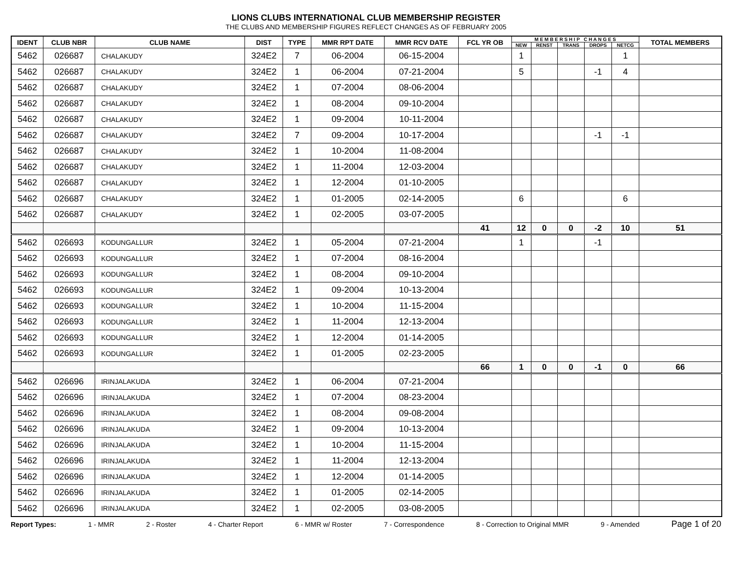LIONS CLUBS INTERNATIONAL CLUB MEMBERSHIP REGISTER
THE CLUBS AND MEMBERSHIP FIGURES REFLECT CHANGES AS OF FEBRUARY 2005
| IDENT | CLUB NBR | CLUB NAME | DIST | TYPE | MMR RPT DATE | MMR RCV DATE | FCL YR OB | M E M B E R S H I P C H A N G E S | | | | | TOTAL MEMBERS |
| --- | --- | --- | --- | --- | --- | --- | --- | --- | --- | --- | --- | --- | --- |
| | | | | | | | | NEW | RENST | TRANS | DROPS | NETCG | |
| 5462 | 026687 | CHALAKUDY | 324E2 | 7 | 06-2004 | 06-15-2004 | | 1 | | | | 1 | |
| 5462 | 026687 | CHALAKUDY | 324E2 | 1 | 06-2004 | 07-21-2004 | | 5 | | | -1 | 4 | |
| 5462 | 026687 | CHALAKUDY | 324E2 | 1 | 07-2004 | 08-06-2004 | | | | | | | |
| 5462 | 026687 | CHALAKUDY | 324E2 | 1 | 08-2004 | 09-10-2004 | | | | | | | |
| 5462 | 026687 | CHALAKUDY | 324E2 | 1 | 09-2004 | 10-11-2004 | | | | | | | |
| 5462 | 026687 | CHALAKUDY | 324E2 | 7 | 09-2004 | 10-17-2004 | | | | | -1 | -1 | |
| 5462 | 026687 | CHALAKUDY | 324E2 | 1 | 10-2004 | 11-08-2004 | | | | | | | |
| 5462 | 026687 | CHALAKUDY | 324E2 | 1 | 11-2004 | 12-03-2004 | | | | | | | |
| 5462 | 026687 | CHALAKUDY | 324E2 | 1 | 12-2004 | 01-10-2005 | | | | | | | |
| 5462 | 026687 | CHALAKUDY | 324E2 | 1 | 01-2005 | 02-14-2005 | | 6 | | | | 6 | |
| 5462 | 026687 | CHALAKUDY | 324E2 | 1 | 02-2005 | 03-07-2005 | | | | | | | |
| | | | | | | | 41 | 12 | 0 | 0 | -2 | 10 | 51 |
| 5462 | 026693 | KODUNGALLUR | 324E2 | 1 | 05-2004 | 07-21-2004 | | 1 | | | -1 | | |
| 5462 | 026693 | KODUNGALLUR | 324E2 | 1 | 07-2004 | 08-16-2004 | | | | | | | |
| 5462 | 026693 | KODUNGALLUR | 324E2 | 1 | 08-2004 | 09-10-2004 | | | | | | | |
| 5462 | 026693 | KODUNGALLUR | 324E2 | 1 | 09-2004 | 10-13-2004 | | | | | | | |
| 5462 | 026693 | KODUNGALLUR | 324E2 | 1 | 10-2004 | 11-15-2004 | | | | | | | |
| 5462 | 026693 | KODUNGALLUR | 324E2 | 1 | 11-2004 | 12-13-2004 | | | | | | | |
| 5462 | 026693 | KODUNGALLUR | 324E2 | 1 | 12-2004 | 01-14-2005 | | | | | | | |
| 5462 | 026693 | KODUNGALLUR | 324E2 | 1 | 01-2005 | 02-23-2005 | | | | | | | |
| | | | | | | | 66 | 1 | 0 | 0 | -1 | 0 | 66 |
| 5462 | 026696 | IRINJALAKUDA | 324E2 | 1 | 06-2004 | 07-21-2004 | | | | | | | |
| 5462 | 026696 | IRINJALAKUDA | 324E2 | 1 | 07-2004 | 08-23-2004 | | | | | | | |
| 5462 | 026696 | IRINJALAKUDA | 324E2 | 1 | 08-2004 | 09-08-2004 | | | | | | | |
| 5462 | 026696 | IRINJALAKUDA | 324E2 | 1 | 09-2004 | 10-13-2004 | | | | | | | |
| 5462 | 026696 | IRINJALAKUDA | 324E2 | 1 | 10-2004 | 11-15-2004 | | | | | | | |
| 5462 | 026696 | IRINJALAKUDA | 324E2 | 1 | 11-2004 | 12-13-2004 | | | | | | | |
| 5462 | 026696 | IRINJALAKUDA | 324E2 | 1 | 12-2004 | 01-14-2005 | | | | | | | |
| 5462 | 026696 | IRINJALAKUDA | 324E2 | 1 | 01-2005 | 02-14-2005 | | | | | | | |
| 5462 | 026696 | IRINJALAKUDA | 324E2 | 1 | 02-2005 | 03-08-2005 | | | | | | | |
Report Types: 1 - MMR 2 - Roster 4 - Charter Report 6 - MMR w/ Roster 7 - Correspondence 8 - Correction to Original MMR 9 - Amended Page 1 of 20